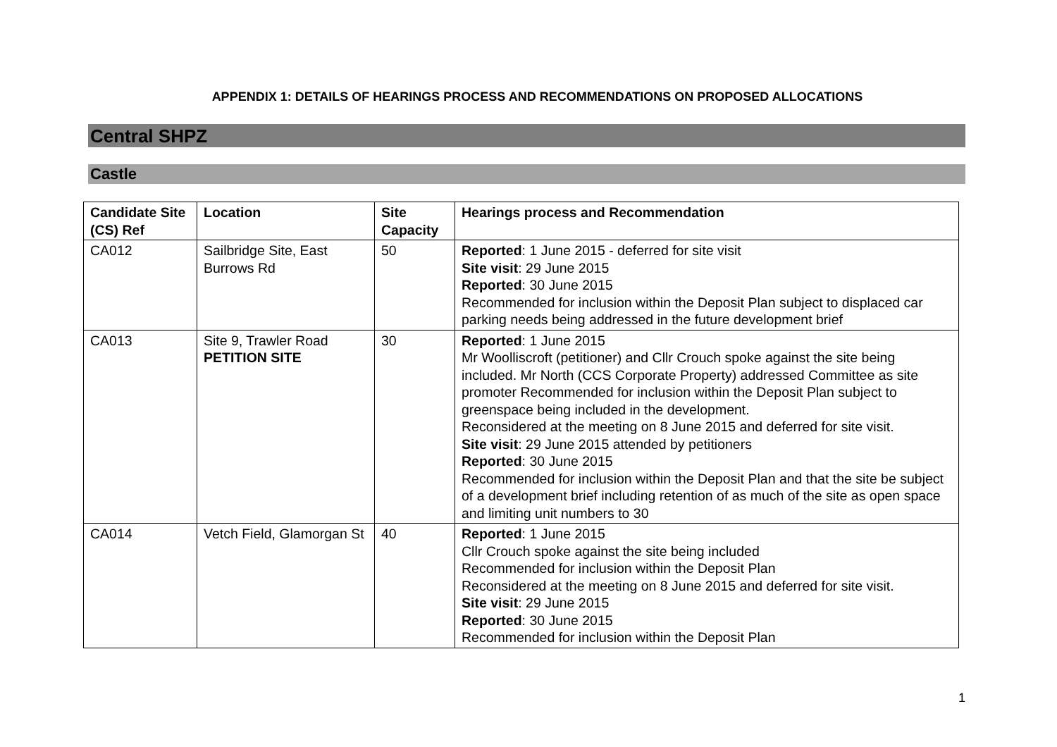APPENDIX 1: DETAILS OF HEARINGS PROCESS AND RECOMMENDATIONS ON PROPOSED ALLOCATIONS
Central SHPZ
Castle
| Candidate Site (CS) Ref | Location | Site Capacity | Hearings process and Recommendation |
| --- | --- | --- | --- |
| CA012 | Sailbridge Site, East Burrows Rd | 50 | Reported : 1 June 2015 - deferred for site visit Site visit : 29 June 2015 Reported : 30 June 2015 Recommended for inclusion within the Deposit Plan subject to displaced car parking needs being addressed in the future development brief |
| CA013 | Site 9, Trawler Road PETITION SITE | 30 | Reported : 1 June 2015 Mr Woolliscroft (petitioner) and Cllr Crouch spoke against the site being included. Mr North (CCS Corporate Property) addressed Committee as site promoter Recommended for inclusion within the Deposit Plan subject to greenspace being included in the development. Reconsidered at the meeting on 8 June 2015 and deferred for site visit. Site visit : 29 June 2015 attended by petitioners Reported : 30 June 2015 Recommended for inclusion within the Deposit Plan and that the site be subject of a development brief including retention of as much of the site as open space and limiting unit numbers to 30 |
| CA014 | Vetch Field, Glamorgan St | 40 | Reported : 1 June 2015 Cllr Crouch spoke against the site being included Recommended for inclusion within the Deposit Plan Reconsidered at the meeting on 8 June 2015 and deferred for site visit. Site visit : 29 June 2015 Reported : 30 June 2015 Recommended for inclusion within the Deposit Plan |
1